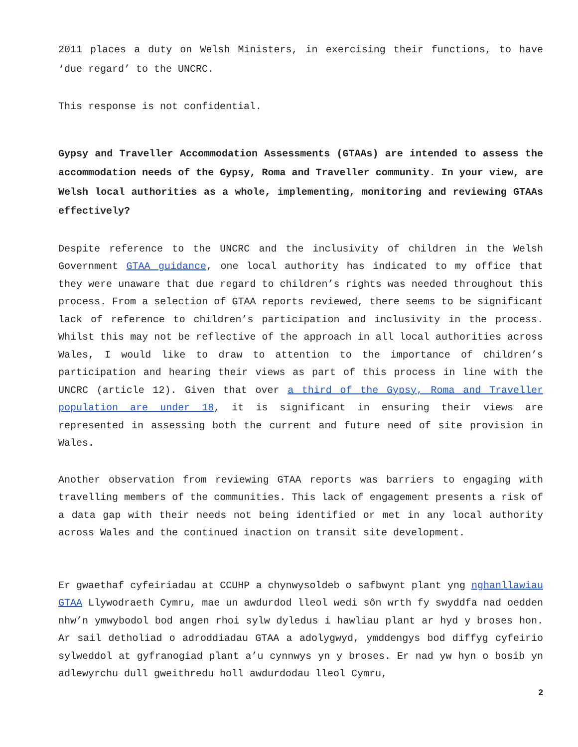2011 places a duty on Welsh Ministers, in exercising their functions, to have ‘due regard’ to the UNCRC.
This response is not confidential.
Gypsy and Traveller Accommodation Assessments (GTAAs) are intended to assess the accommodation needs of the Gypsy, Roma and Traveller community. In your view, are Welsh local authorities as a whole, implementing, monitoring and reviewing GTAAs effectively?
Despite reference to the UNCRC and the inclusivity of children in the Welsh Government GTAA guidance, one local authority has indicated to my office that they were unaware that due regard to children’s rights was needed throughout this process. From a selection of GTAA reports reviewed, there seems to be significant lack of reference to children’s participation and inclusivity in the process. Whilst this may not be reflective of the approach in all local authorities across Wales, I would like to draw to attention to the importance of children’s participation and hearing their views as part of this process in line with the UNCRC (article 12). Given that over a third of the Gypsy, Roma and Traveller population are under 18, it is significant in ensuring their views are represented in assessing both the current and future need of site provision in Wales.
Another observation from reviewing GTAA reports was barriers to engaging with travelling members of the communities. This lack of engagement presents a risk of a data gap with their needs not being identified or met in any local authority across Wales and the continued inaction on transit site development.
Er gwaethaf cyfeiriadau at CCUHP a chynwysoldeb o safbwynt plant yng nghanllawiau GTAA Llywodraeth Cymru, mae un awdurdod lleol wedi sôn wrth fy swyddfa nad oedden nhw’n ymwybodol bod angen rhoi sylw dyledus i hawliau plant ar hyd y broses hon. Ar sail detholiad o adroddiadau GTAA a adolygwyd, ymddengys bod diffyg cyfeirio sylweddol at gyfranogiad plant a’u cynnwys yn y broses. Er nad yw hyn o bosib yn adlewyrchu dull gweithredu holl awdurdodau lleol Cymru,
2